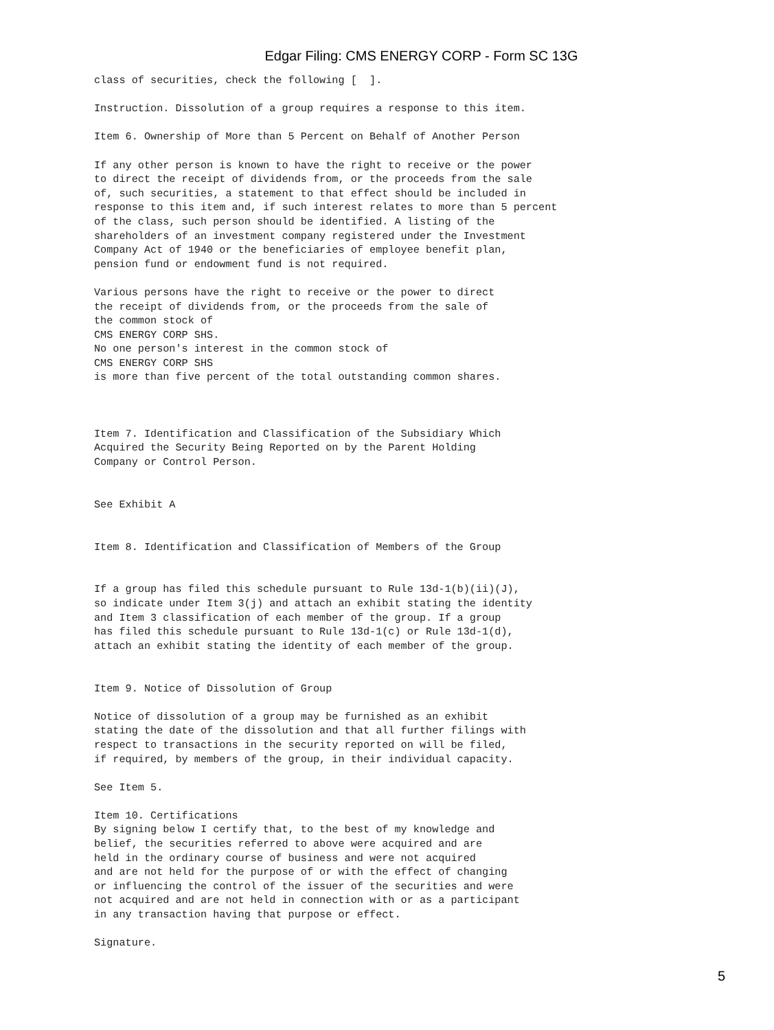Edgar Filing: CMS ENERGY CORP - Form SC 13G
class of securities, check the following [  ].

Instruction. Dissolution of a group requires a response to this item.

Item 6. Ownership of More than 5 Percent on Behalf of Another Person

If any other person is known to have the right to receive or the power
to direct the receipt of dividends from, or the proceeds from the sale
of, such securities, a statement to that effect should be included in
response to this item and, if such interest relates to more than 5 percent
of the class, such person should be identified. A listing of the
shareholders of an investment company registered under the Investment
Company Act of 1940 or the beneficiaries of employee benefit plan,
pension fund or endowment fund is not required.

Various persons have the right to receive or the power to direct
the receipt of dividends from, or the proceeds from the sale of
the common stock of
CMS ENERGY CORP SHS.
No one person's interest in the common stock of
CMS ENERGY CORP SHS
is more than five percent of the total outstanding common shares.



Item 7. Identification and Classification of the Subsidiary Which
Acquired the Security Being Reported on by the Parent Holding
Company or Control Person.


See Exhibit A


Item 8. Identification and Classification of Members of the Group


If a group has filed this schedule pursuant to Rule 13d-1(b)(ii)(J),
so indicate under Item 3(j) and attach an exhibit stating the identity
and Item 3 classification of each member of the group. If a group
has filed this schedule pursuant to Rule 13d-1(c) or Rule 13d-1(d),
attach an exhibit stating the identity of each member of the group.


Item 9. Notice of Dissolution of Group

Notice of dissolution of a group may be furnished as an exhibit
stating the date of the dissolution and that all further filings with
respect to transactions in the security reported on will be filed,
if required, by members of the group, in their individual capacity.

See Item 5.

Item 10. Certifications
By signing below I certify that, to the best of my knowledge and
belief, the securities referred to above were acquired and are
held in the ordinary course of business and were not acquired
and are not held for the purpose of or with the effect of changing
or influencing the control of the issuer of the securities and were
not acquired and are not held in connection with or as a participant
in any transaction having that purpose or effect.

Signature.
5